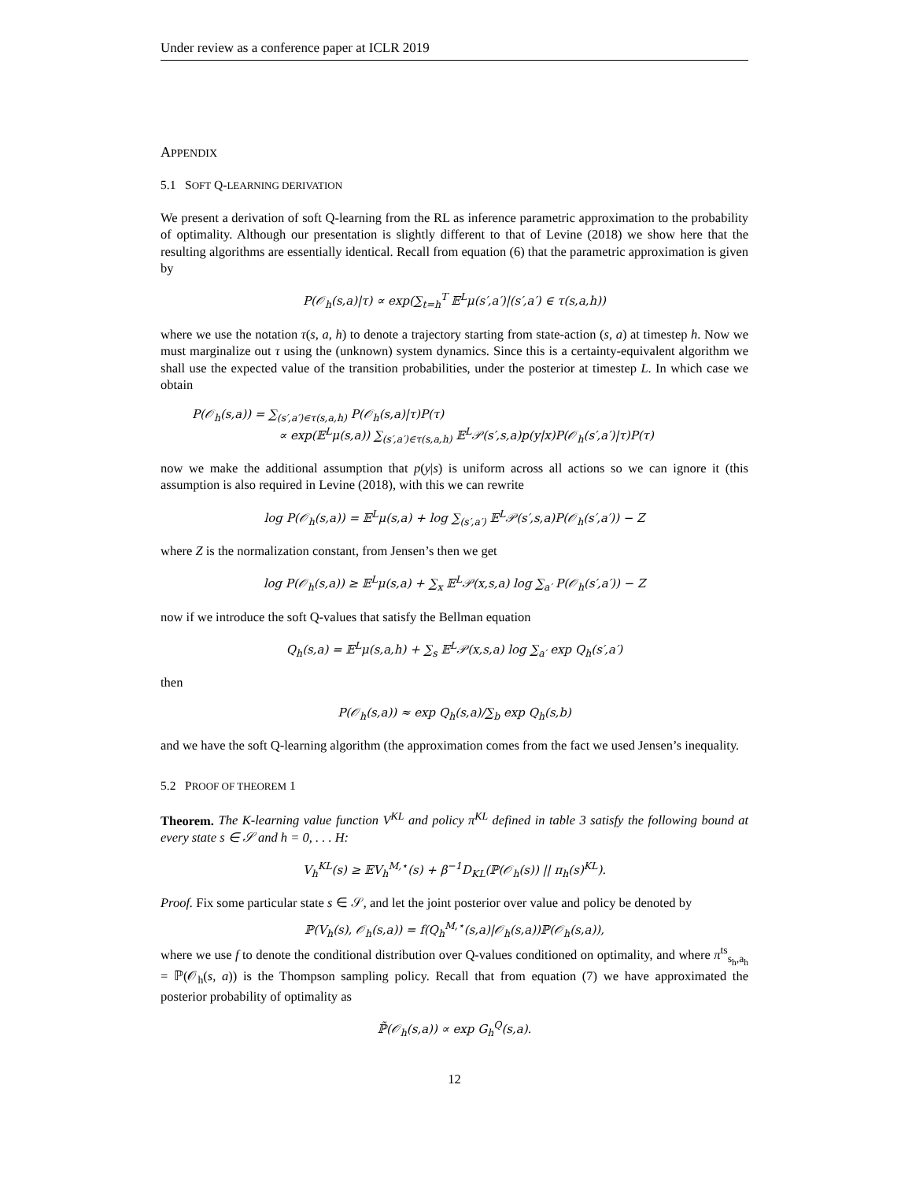Under review as a conference paper at ICLR 2019
APPENDIX
5.1 SOFT Q-LEARNING DERIVATION
We present a derivation of soft Q-learning from the RL as inference parametric approximation to the probability of optimality. Although our presentation is slightly different to that of Levine (2018) we show here that the resulting algorithms are essentially identical. Recall from equation (6) that the parametric approximation is given by
P(𝒪<sub>h</sub>(s,a)|τ) ∝ exp(∑<sub>t=h</sub><sup>T</sup> 𝔼<sup>L</sup>μ(s′,a′)|(s′,a′) ∈ τ(s,a,h))
where we use the notation τ(s, a, h) to denote a trajectory starting from state-action (s, a) at timestep h. Now we must marginalize out τ using the (unknown) system dynamics. Since this is a certainty-equivalent algorithm we shall use the expected value of the transition probabilities, under the posterior at timestep L. In which case we obtain
P(𝒪<sub>h</sub>(s,a)) = ∑<sub>(s′,a′)∈τ(s,a,h)</sub> P(𝒪<sub>h</sub>(s,a)|τ)P(τ)
∝ exp(𝔼<sup>L</sup>μ(s,a)) ∑<sub>(s′,a′)∈τ(s,a,h)</sub> 𝔼<sup>L</sup>𝒫(s′,s,a)p(y|x)P(𝒪<sub>h</sub>(s′,a′)|τ)P(τ)
now we make the additional assumption that p(y|s) is uniform across all actions so we can ignore it (this assumption is also required in Levine (2018), with this we can rewrite
log P(𝒪<sub>h</sub>(s,a)) = 𝔼<sup>L</sup>μ(s,a) + log ∑<sub>(s′,a′)</sub> 𝔼<sup>L</sup>𝒫(s′,s,a)P(𝒪<sub>h</sub>(s′,a′)) − Z
where Z is the normalization constant, from Jensen’s then we get
log P(𝒪<sub>h</sub>(s,a)) ≥ 𝔼<sup>L</sup>μ(s,a) + ∑<sub>x</sub> 𝔼<sup>L</sup>𝒫(x,s,a) log ∑<sub>a′</sub> P(𝒪<sub>h</sub>(s′,a′)) − Z
now if we introduce the soft Q-values that satisfy the Bellman equation
Q<sub>h</sub>(s,a) = 𝔼<sup>L</sup>μ(s,a,h) + ∑<sub>s</sub> 𝔼<sup>L</sup>𝒫(x,s,a) log ∑<sub>a′</sub> exp Q<sub>h</sub>(s′,a′)
then
P(𝒪<sub>h</sub>(s,a)) ≈ exp Q<sub>h</sub>(s,a)/∑<sub>b</sub> exp Q<sub>h</sub>(s,b)
and we have the soft Q-learning algorithm (the approximation comes from the fact we used Jensen’s inequality.
5.2 PROOF OF THEOREM 1
Theorem. The K-learning value function V<sup>KL</sup> and policy π<sup>KL</sup> defined in table 3 satisfy the following bound at every state s ∈ 𝒮 and h = 0, . . . H:
V<sub>h</sub><sup>KL</sup>(s) ≥ 𝔼V<sub>h</sub><sup>M,⋆</sup>(s) + β<sup>−1</sup>D<sub>KL</sub>(ℙ(𝒪<sub>h</sub>(s)) || π<sub>h</sub>(s)<sup>KL</sup>).
Proof. Fix some particular state s ∈ 𝒮, and let the joint posterior over value and policy be denoted by
ℙ(V<sub>h</sub>(s), 𝒪<sub>h</sub>(s,a)) = f(Q<sub>h</sub><sup>M,⋆</sup>(s,a)|𝒪<sub>h</sub>(s,a))ℙ(𝒪<sub>h</sub>(s,a)),
where we use f to denote the conditional distribution over Q-values conditioned on optimality, and where π<sup>ts</sup><sub>s<sub>h</sub>,a<sub>h</sub></sub> = ℙ(𝒪<sub>h</sub>(s, a)) is the Thompson sampling policy. Recall that from equation (7) we have approximated the posterior probability of optimality as
ℙ̃(𝒪<sub>h</sub>(s,a)) ∝ exp G<sub>h</sub><sup>Q</sup>(s,a).
12